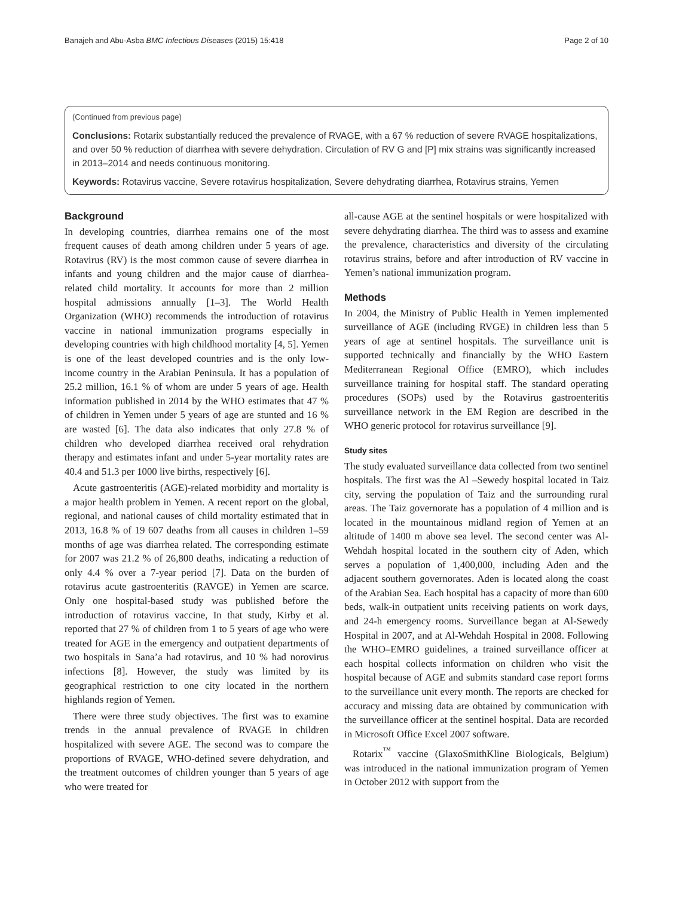Banajeh and Abu-Asba BMC Infectious Diseases (2015) 15:418 Page 2 of 10
(Continued from previous page)
Conclusions: Rotarix substantially reduced the prevalence of RVAGE, with a 67 % reduction of severe RVAGE hospitalizations, and over 50 % reduction of diarrhea with severe dehydration. Circulation of RV G and [P] mix strains was significantly increased in 2013–2014 and needs continuous monitoring.
Keywords: Rotavirus vaccine, Severe rotavirus hospitalization, Severe dehydrating diarrhea, Rotavirus strains, Yemen
Background
In developing countries, diarrhea remains one of the most frequent causes of death among children under 5 years of age. Rotavirus (RV) is the most common cause of severe diarrhea in infants and young children and the major cause of diarrhea-related child mortality. It accounts for more than 2 million hospital admissions annually [1–3]. The World Health Organization (WHO) recommends the introduction of rotavirus vaccine in national immunization programs especially in developing countries with high childhood mortality [4, 5]. Yemen is one of the least developed countries and is the only low-income country in the Arabian Peninsula. It has a population of 25.2 million, 16.1 % of whom are under 5 years of age. Health information published in 2014 by the WHO estimates that 47 % of children in Yemen under 5 years of age are stunted and 16 % are wasted [6]. The data also indicates that only 27.8 % of children who developed diarrhea received oral rehydration therapy and estimates infant and under 5-year mortality rates are 40.4 and 51.3 per 1000 live births, respectively [6].
Acute gastroenteritis (AGE)-related morbidity and mortality is a major health problem in Yemen. A recent report on the global, regional, and national causes of child mortality estimated that in 2013, 16.8 % of 19 607 deaths from all causes in children 1–59 months of age was diarrhea related. The corresponding estimate for 2007 was 21.2 % of 26,800 deaths, indicating a reduction of only 4.4 % over a 7-year period [7]. Data on the burden of rotavirus acute gastroenteritis (RAVGE) in Yemen are scarce. Only one hospital-based study was published before the introduction of rotavirus vaccine, In that study, Kirby et al. reported that 27 % of children from 1 to 5 years of age who were treated for AGE in the emergency and outpatient departments of two hospitals in Sana’a had rotavirus, and 10 % had norovirus infections [8]. However, the study was limited by its geographical restriction to one city located in the northern highlands region of Yemen.
There were three study objectives. The first was to examine trends in the annual prevalence of RVAGE in children hospitalized with severe AGE. The second was to compare the proportions of RVAGE, WHO-defined severe dehydration, and the treatment outcomes of children younger than 5 years of age who were treated for
all-cause AGE at the sentinel hospitals or were hospitalized with severe dehydrating diarrhea. The third was to assess and examine the prevalence, characteristics and diversity of the circulating rotavirus strains, before and after introduction of RV vaccine in Yemen’s national immunization program.
Methods
In 2004, the Ministry of Public Health in Yemen implemented surveillance of AGE (including RVGE) in children less than 5 years of age at sentinel hospitals. The surveillance unit is supported technically and financially by the WHO Eastern Mediterranean Regional Office (EMRO), which includes surveillance training for hospital staff. The standard operating procedures (SOPs) used by the Rotavirus gastroenteritis surveillance network in the EM Region are described in the WHO generic protocol for rotavirus surveillance [9].
Study sites
The study evaluated surveillance data collected from two sentinel hospitals. The first was the Al –Sewedy hospital located in Taiz city, serving the population of Taiz and the surrounding rural areas. The Taiz governorate has a population of 4 million and is located in the mountainous midland region of Yemen at an altitude of 1400 m above sea level. The second center was Al-Wehdah hospital located in the southern city of Aden, which serves a population of 1,400,000, including Aden and the adjacent southern governorates. Aden is located along the coast of the Arabian Sea. Each hospital has a capacity of more than 600 beds, walk-in outpatient units receiving patients on work days, and 24-h emergency rooms. Surveillance began at Al-Sewedy Hospital in 2007, and at Al-Wehdah Hospital in 2008. Following the WHO–EMRO guidelines, a trained surveillance officer at each hospital collects information on children who visit the hospital because of AGE and submits standard case report forms to the surveillance unit every month. The reports are checked for accuracy and missing data are obtained by communication with the surveillance officer at the sentinel hospital. Data are recorded in Microsoft Office Excel 2007 software.
Rotarix<sup>™</sup> vaccine (GlaxoSmithKline Biologicals, Belgium) was introduced in the national immunization program of Yemen in October 2012 with support from the